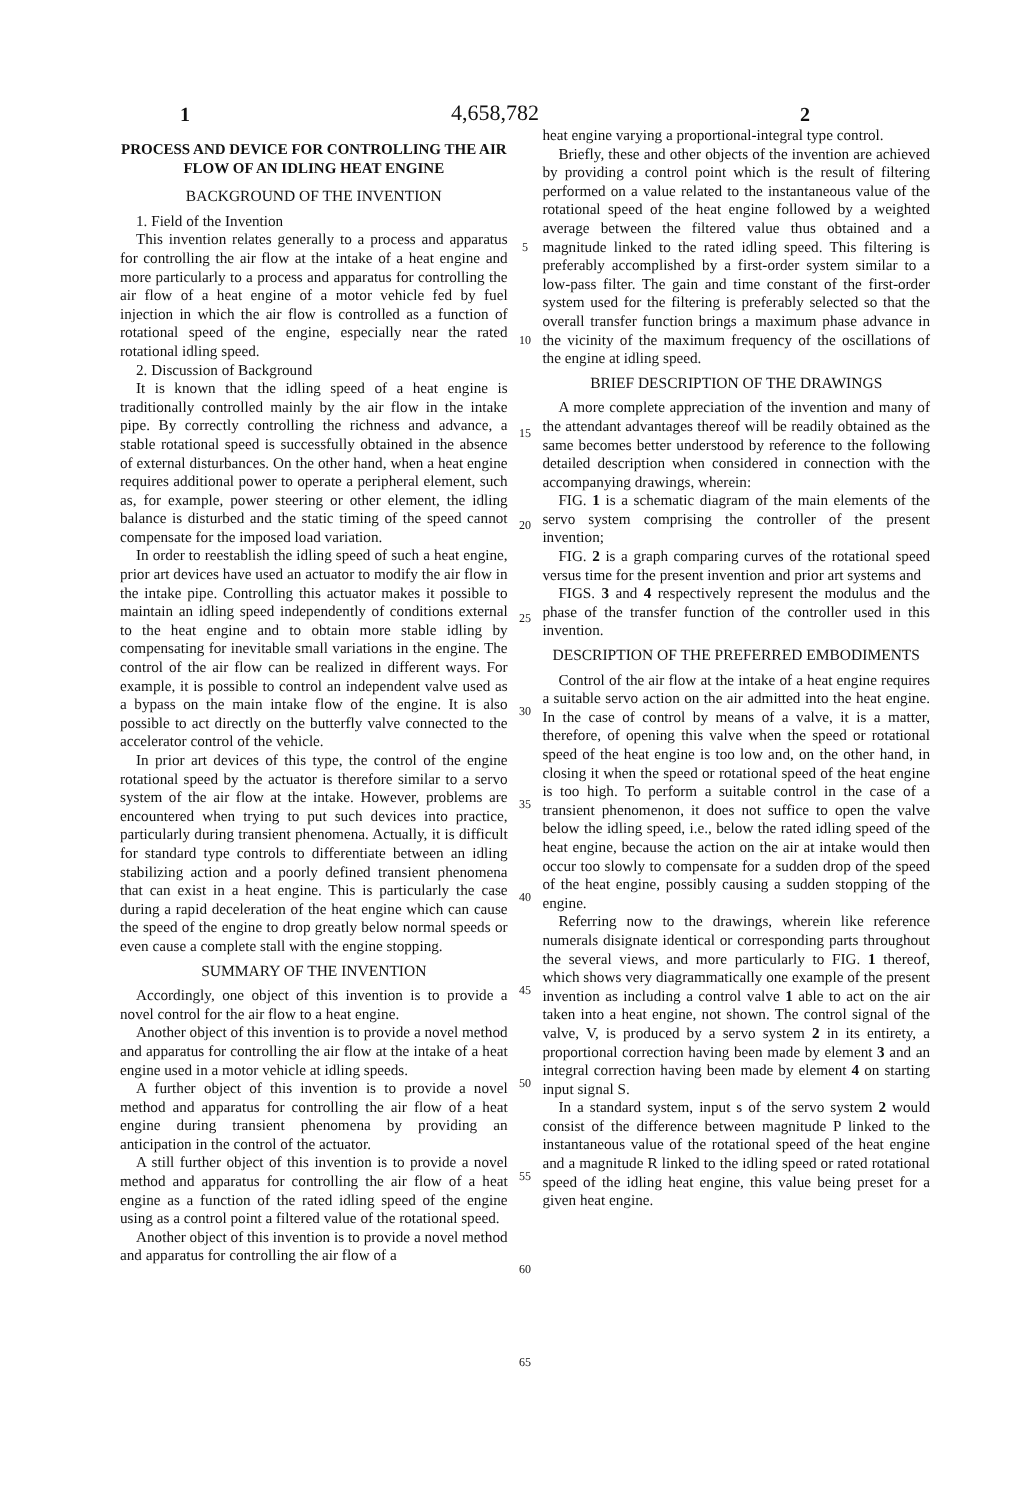1 4,658,782 2
PROCESS AND DEVICE FOR CONTROLLING THE AIR FLOW OF AN IDLING HEAT ENGINE
BACKGROUND OF THE INVENTION
1. Field of the Invention
This invention relates generally to a process and apparatus for controlling the air flow at the intake of a heat engine and more particularly to a process and apparatus for controlling the air flow of a heat engine of a motor vehicle fed by fuel injection in which the air flow is controlled as a function of rotational speed of the engine, especially near the rated rotational idling speed.
2. Discussion of Background
It is known that the idling speed of a heat engine is traditionally controlled mainly by the air flow in the intake pipe. By correctly controlling the richness and advance, a stable rotational speed is successfully obtained in the absence of external disturbances. On the other hand, when a heat engine requires additional power to operate a peripheral element, such as, for example, power steering or other element, the idling balance is disturbed and the static timing of the speed cannot compensate for the imposed load variation.
In order to reestablish the idling speed of such a heat engine, prior art devices have used an actuator to modify the air flow in the intake pipe. Controlling this actuator makes it possible to maintain an idling speed independently of conditions external to the heat engine and to obtain more stable idling by compensating for inevitable small variations in the engine. The control of the air flow can be realized in different ways. For example, it is possible to control an independent valve used as a bypass on the main intake flow of the engine. It is also possible to act directly on the butterfly valve connected to the accelerator control of the vehicle.
In prior art devices of this type, the control of the engine rotational speed by the actuator is therefore similar to a servo system of the air flow at the intake. However, problems are encountered when trying to put such devices into practice, particularly during transient phenomena. Actually, it is difficult for standard type controls to differentiate between an idling stabilizing action and a poorly defined transient phenomena that can exist in a heat engine. This is particularly the case during a rapid deceleration of the heat engine which can cause the speed of the engine to drop greatly below normal speeds or even cause a complete stall with the engine stopping.
SUMMARY OF THE INVENTION
Accordingly, one object of this invention is to provide a novel control for the air flow to a heat engine.
Another object of this invention is to provide a novel method and apparatus for controlling the air flow at the intake of a heat engine used in a motor vehicle at idling speeds.
A further object of this invention is to provide a novel method and apparatus for controlling the air flow of a heat engine during transient phenomena by providing an anticipation in the control of the actuator.
A still further object of this invention is to provide a novel method and apparatus for controlling the air flow of a heat engine as a function of the rated idling speed of the engine using as a control point a filtered value of the rotational speed.
Another object of this invention is to provide a novel method and apparatus for controlling the air flow of a
5
10
15
20
25
30
35
40
45
50
55
60
65
heat engine varying a proportional-integral type control.
Briefly, these and other objects of the invention are achieved by providing a control point which is the result of filtering performed on a value related to the instantaneous value of the rotational speed of the heat engine followed by a weighted average between the filtered value thus obtained and a magnitude linked to the rated idling speed. This filtering is preferably accomplished by a first-order system similar to a low-pass filter. The gain and time constant of the first-order system used for the filtering is preferably selected so that the overall transfer function brings a maximum phase advance in the vicinity of the maximum frequency of the oscillations of the engine at idling speed.
BRIEF DESCRIPTION OF THE DRAWINGS
A more complete appreciation of the invention and many of the attendant advantages thereof will be readily obtained as the same becomes better understood by reference to the following detailed description when considered in connection with the accompanying drawings, wherein:
FIG. 1 is a schematic diagram of the main elements of the servo system comprising the controller of the present invention;
FIG. 2 is a graph comparing curves of the rotational speed versus time for the present invention and prior art systems and
FIGS. 3 and 4 respectively represent the modulus and the phase of the transfer function of the controller used in this invention.
DESCRIPTION OF THE PREFERRED EMBODIMENTS
Control of the air flow at the intake of a heat engine requires a suitable servo action on the air admitted into the heat engine. In the case of control by means of a valve, it is a matter, therefore, of opening this valve when the speed or rotational speed of the heat engine is too low and, on the other hand, in closing it when the speed or rotational speed of the heat engine is too high. To perform a suitable control in the case of a transient phenomenon, it does not suffice to open the valve below the idling speed, i.e., below the rated idling speed of the heat engine, because the action on the air at intake would then occur too slowly to compensate for a sudden drop of the speed of the heat engine, possibly causing a sudden stopping of the engine.
Referring now to the drawings, wherein like reference numerals disignate identical or corresponding parts throughout the several views, and more particularly to FIG. 1 thereof, which shows very diagrammatically one example of the present invention as including a control valve 1 able to act on the air taken into a heat engine, not shown. The control signal of the valve, V, is produced by a servo system 2 in its entirety, a proportional correction having been made by element 3 and an integral correction having been made by element 4 on starting input signal S.
In a standard system, input s of the servo system 2 would consist of the difference between magnitude P linked to the instantaneous value of the rotational speed of the heat engine and a magnitude R linked to the idling speed or rated rotational speed of the idling heat engine, this value being preset for a given heat engine.